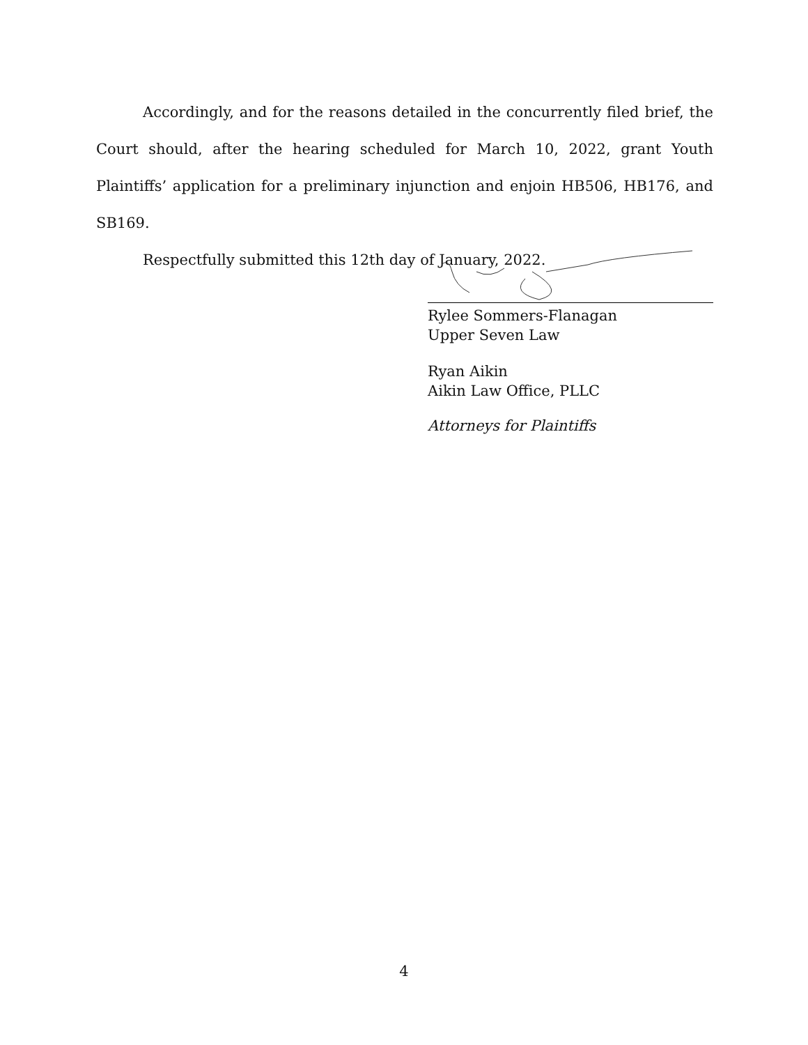Accordingly, and for the reasons detailed in the concurrently filed brief, the Court should, after the hearing scheduled for March 10, 2022, grant Youth Plaintiffs’ application for a preliminary injunction and enjoin HB506, HB176, and SB169.
Respectfully submitted this 12th day of January, 2022.
Rylee Sommers-Flanagan
Upper Seven Law
Ryan Aikin
Aikin Law Office, PLLC
Attorneys for Plaintiffs
4